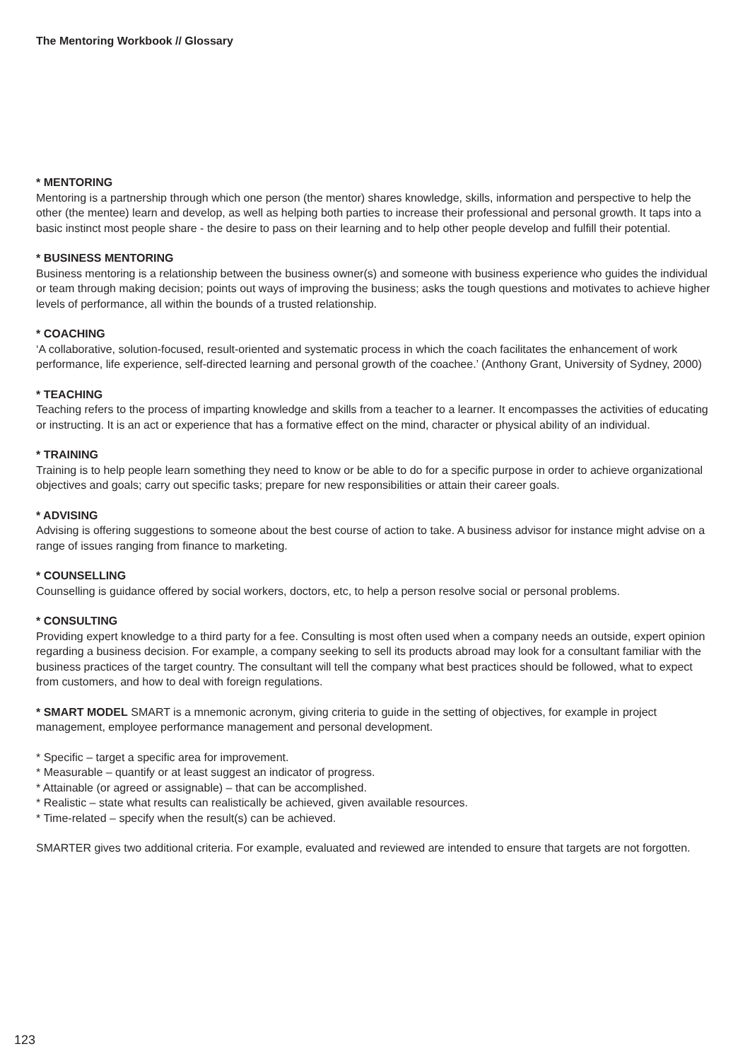The Mentoring Workbook // Glossary
* MENTORING
Mentoring is a partnership through which one person (the mentor) shares knowledge, skills, information and perspective to help the other (the mentee) learn and develop, as well as helping both parties to increase their professional and personal growth. It taps into a basic instinct most people share - the desire to pass on their learning and to help other people develop and fulfill their potential.
* BUSINESS MENTORING
Business mentoring is a relationship between the business owner(s) and someone with business experience who guides the individual or team through making decision; points out ways of improving the business; asks the tough questions and motivates to achieve higher levels of performance, all within the bounds of a trusted relationship.
* COACHING
‘A collaborative, solution-focused, result-oriented and systematic process in which the coach facilitates the enhancement of work performance, life experience, self-directed learning and personal growth of the coachee.’ (Anthony Grant, University of Sydney, 2000)
* TEACHING
Teaching refers to the process of imparting knowledge and skills from a teacher to a learner. It encompasses the activities of educating or instructing. It is an act or experience that has a formative effect on the mind, character or physical ability of an individual.
* TRAINING
Training is to help people learn something they need to know or be able to do for a specific purpose in order to achieve organizational objectives and goals; carry out specific tasks; prepare for new responsibilities or attain their career goals.
* ADVISING
Advising is offering suggestions to someone about the best course of action to take. A business advisor for instance might advise on a range of issues ranging from finance to marketing.
* COUNSELLING
Counselling is guidance offered by social workers, doctors, etc, to help a person resolve social or personal problems.
* CONSULTING
Providing expert knowledge to a third party for a fee. Consulting is most often used when a company needs an outside, expert opinion regarding a business decision. For example, a company seeking to sell its products abroad may look for a consultant familiar with the business practices of the target country. The consultant will tell the company what best practices should be followed, what to expect from customers, and how to deal with foreign regulations.
* SMART MODEL SMART is a mnemonic acronym, giving criteria to guide in the setting of objectives, for example in project management, employee performance management and personal development.
* Specific – target a specific area for improvement.
* Measurable – quantify or at least suggest an indicator of progress.
* Attainable (or agreed or assignable) – that can be accomplished.
* Realistic – state what results can realistically be achieved, given available resources.
* Time-related – specify when the result(s) can be achieved.
SMARTER gives two additional criteria. For example, evaluated and reviewed are intended to ensure that targets are not forgotten.
123